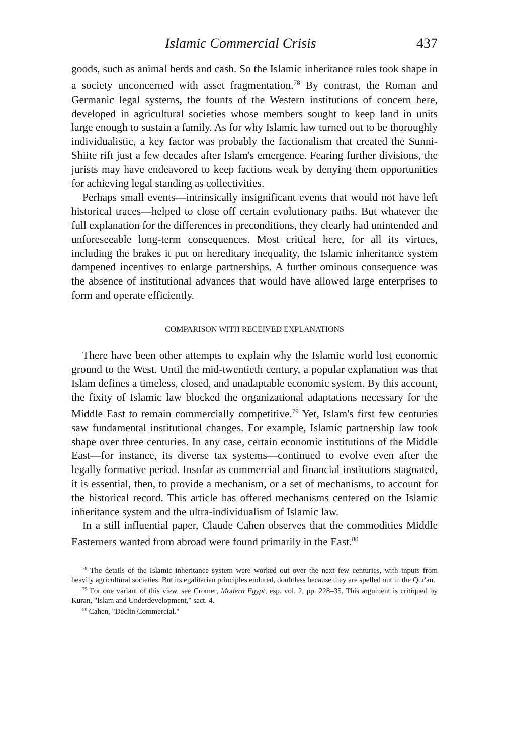Islamic Commercial Crisis 437
goods, such as animal herds and cash. So the Islamic inheritance rules took shape in a society unconcerned with asset fragmentation.<sup>78</sup> By contrast, the Roman and Germanic legal systems, the founts of the Western institutions of concern here, developed in agricultural societies whose members sought to keep land in units large enough to sustain a family. As for why Islamic law turned out to be thoroughly individualistic, a key factor was probably the factionalism that created the Sunni-Shiite rift just a few decades after Islam's emergence. Fearing further divisions, the jurists may have endeavored to keep factions weak by denying them opportunities for achieving legal standing as collectivities.
Perhaps small events—intrinsically insignificant events that would not have left historical traces—helped to close off certain evolutionary paths. But whatever the full explanation for the differences in preconditions, they clearly had unintended and unforeseeable long-term consequences. Most critical here, for all its virtues, including the brakes it put on hereditary inequality, the Islamic inheritance system dampened incentives to enlarge partnerships. A further ominous consequence was the absence of institutional advances that would have allowed large enterprises to form and operate efficiently.
COMPARISON WITH RECEIVED EXPLANATIONS
There have been other attempts to explain why the Islamic world lost economic ground to the West. Until the mid-twentieth century, a popular explanation was that Islam defines a timeless, closed, and unadaptable economic system. By this account, the fixity of Islamic law blocked the organizational adaptations necessary for the Middle East to remain commercially competitive.<sup>79</sup> Yet, Islam's first few centuries saw fundamental institutional changes. For example, Islamic partnership law took shape over three centuries. In any case, certain economic institutions of the Middle East—for instance, its diverse tax systems—continued to evolve even after the legally formative period. Insofar as commercial and financial institutions stagnated, it is essential, then, to provide a mechanism, or a set of mechanisms, to account for the historical record. This article has offered mechanisms centered on the Islamic inheritance system and the ultra-individualism of Islamic law.
In a still influential paper, Claude Cahen observes that the commodities Middle Easterners wanted from abroad were found primarily in the East.<sup>80</sup>
<sup>78</sup> The details of the Islamic inheritance system were worked out over the next few centuries, with inputs from heavily agricultural societies. But its egalitarian principles endured, doubtless because they are spelled out in the Qur'an.
<sup>79</sup> For one variant of this view, see Cromer, Modern Egypt, esp. vol. 2, pp. 228–35. This argument is critiqued by Kuran, "Islam and Underdevelopment," sect. 4.
<sup>80</sup> Cahen, "Déclin Commercial."